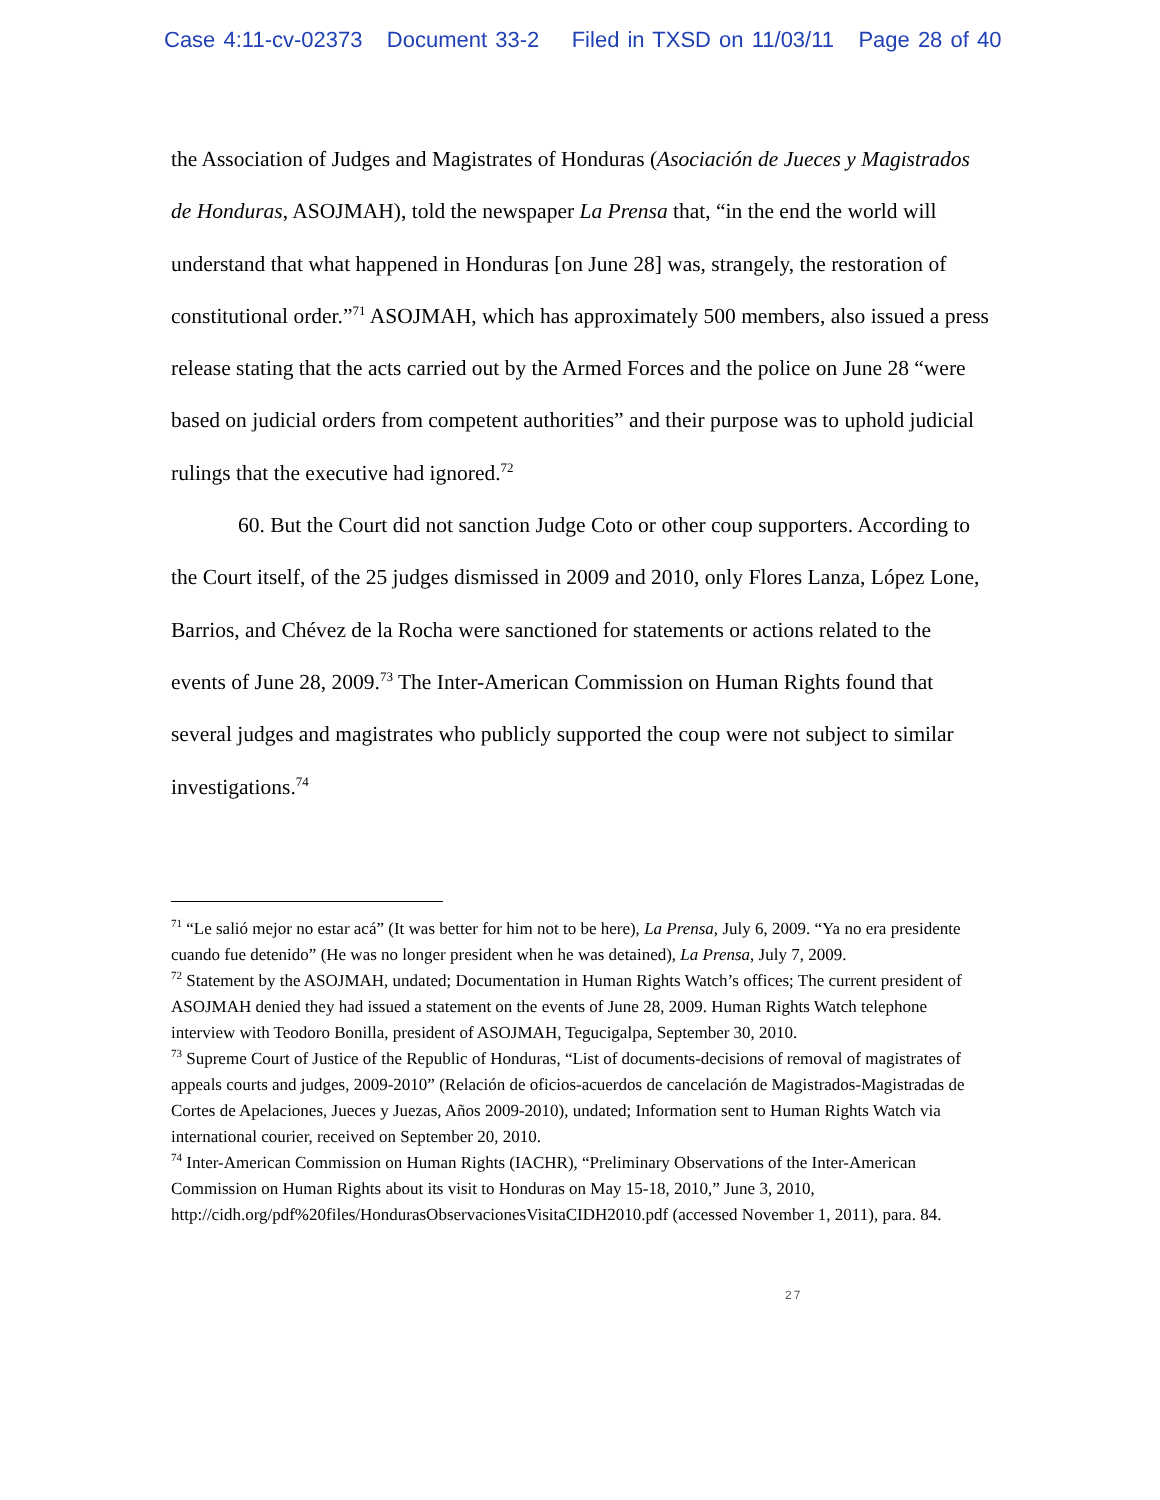Case 4:11-cv-02373 Document 33-2 Filed in TXSD on 11/03/11 Page 28 of 40
the Association of Judges and Magistrates of Honduras (Asociación de Jueces y Magistrados de Honduras, ASOJMAH), told the newspaper La Prensa that, “in the end the world will understand that what happened in Honduras [on June 28] was, strangely, the restoration of constitutional order.”<sup>71</sup> ASOJMAH, which has approximately 500 members, also issued a press release stating that the acts carried out by the Armed Forces and the police on June 28 “were based on judicial orders from competent authorities” and their purpose was to uphold judicial rulings that the executive had ignored.<sup>72</sup>
60. But the Court did not sanction Judge Coto or other coup supporters. According to the Court itself, of the 25 judges dismissed in 2009 and 2010, only Flores Lanza, López Lone, Barrios, and Chévez de la Rocha were sanctioned for statements or actions related to the events of June 28, 2009.<sup>73</sup> The Inter-American Commission on Human Rights found that several judges and magistrates who publicly supported the coup were not subject to similar investigations.<sup>74</sup>
<sup>71</sup> “Le salió mejor no estar acá” (It was better for him not to be here), La Prensa, July 6, 2009. “Ya no era presidente cuando fue detenido” (He was no longer president when he was detained), La Prensa, July 7, 2009.
<sup>72</sup> Statement by the ASOJMAH, undated; Documentation in Human Rights Watch’s offices; The current president of ASOJMAH denied they had issued a statement on the events of June 28, 2009. Human Rights Watch telephone interview with Teodoro Bonilla, president of ASOJMAH, Tegucigalpa, September 30, 2010.
<sup>73</sup> Supreme Court of Justice of the Republic of Honduras, “List of documents-decisions of removal of magistrates of appeals courts and judges, 2009-2010” (Relación de oficios-acuerdos de cancelación de Magistrados-Magistradas de Cortes de Apelaciones, Jueces y Juezas, Años 2009-2010), undated; Information sent to Human Rights Watch via international courier, received on September 20, 2010.
<sup>74</sup> Inter-American Commission on Human Rights (IACHR), “Preliminary Observations of the Inter-American Commission on Human Rights about its visit to Honduras on May 15-18, 2010,” June 3, 2010, http://cidh.org/pdf%20files/HondurasObservacionesVisitaCIDH2010.pdf (accessed November 1, 2011), para. 84.
27